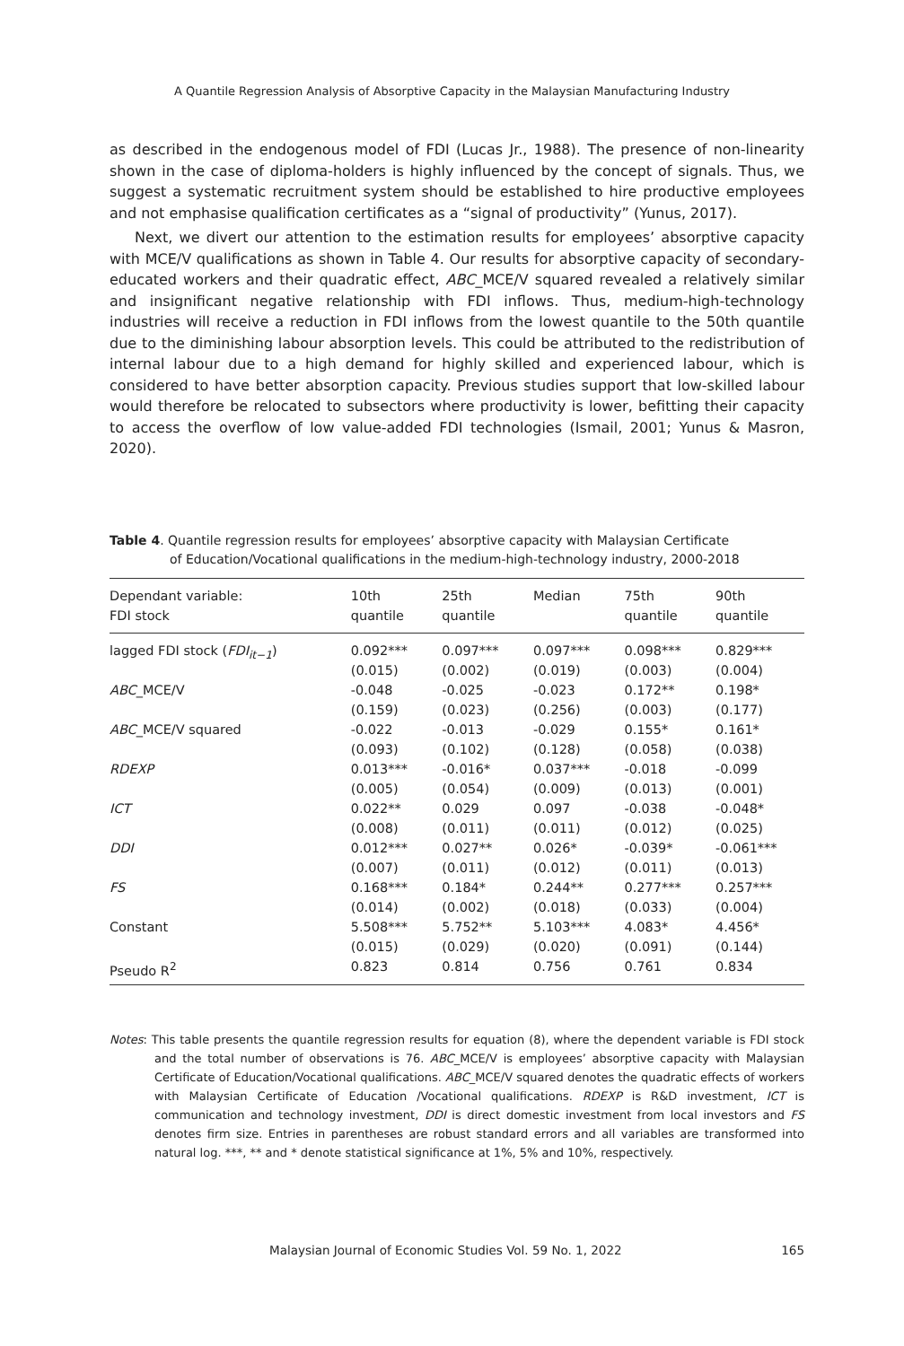A Quantile Regression Analysis of Absorptive Capacity in the Malaysian Manufacturing Industry
as described in the endogenous model of FDI (Lucas Jr., 1988). The presence of non-linearity shown in the case of diploma-holders is highly influenced by the concept of signals. Thus, we suggest a systematic recruitment system should be established to hire productive employees and not emphasise qualification certificates as a “signal of productivity” (Yunus, 2017).
Next, we divert our attention to the estimation results for employees’ absorptive capacity with MCE/V qualifications as shown in Table 4. Our results for absorptive capacity of secondary-educated workers and their quadratic effect, ABC_MCE/V squared revealed a relatively similar and insignificant negative relationship with FDI inflows. Thus, medium-high-technology industries will receive a reduction in FDI inflows from the lowest quantile to the 50th quantile due to the diminishing labour absorption levels. This could be attributed to the redistribution of internal labour due to a high demand for highly skilled and experienced labour, which is considered to have better absorption capacity. Previous studies support that low-skilled labour would therefore be relocated to subsectors where productivity is lower, befitting their capacity to access the overflow of low value-added FDI technologies (Ismail, 2001; Yunus & Masron, 2020).
Table 4. Quantile regression results for employees’ absorptive capacity with Malaysian Certificate
of Education/Vocational qualifications in the medium-high-technology industry, 2000-2018
| Dependant variable: FDI stock | 10th quantile | 25th quantile | Median | 75th quantile | 90th quantile |
| --- | --- | --- | --- | --- | --- |
| lagged FDI stock ( FDI<sub>it−1</sub> ) | 0.092*** (0.015) | 0.097*** (0.002) | 0.097*** (0.019) | 0.098*** (0.003) | 0.829*** (0.004) |
| ABC _MCE/V | -0.048 (0.159) | -0.025 (0.023) | -0.023 (0.256) | 0.172** (0.003) | 0.198* (0.177) |
| ABC _MCE/V squared | -0.022 (0.093) | -0.013 (0.102) | -0.029 (0.128) | 0.155* (0.058) | 0.161* (0.038) |
| RDEXP | 0.013*** (0.005) | -0.016* (0.054) | 0.037*** (0.009) | -0.018 (0.013) | -0.099 (0.001) |
| ICT | 0.022** (0.008) | 0.029 (0.011) | 0.097 (0.011) | -0.038 (0.012) | -0.048* (0.025) |
| DDI | 0.012*** (0.007) | 0.027** (0.011) | 0.026* (0.012) | -0.039* (0.011) | -0.061*** (0.013) |
| FS | 0.168*** (0.014) | 0.184* (0.002) | 0.244** (0.018) | 0.277*** (0.033) | 0.257*** (0.004) |
| Constant | 5.508*** (0.015) | 5.752** (0.029) | 5.103*** (0.020) | 4.083* (0.091) | 4.456* (0.144) |
| Pseudo R<sup>2</sup> | 0.823 | 0.814 | 0.756 | 0.761 | 0.834 |
Notes: This table presents the quantile regression results for equation (8), where the dependent variable is FDI stock and the total number of observations is 76. ABC_MCE/V is employees’ absorptive capacity with Malaysian Certificate of Education/Vocational qualifications. ABC_MCE/V squared denotes the quadratic effects of workers with Malaysian Certificate of Education /Vocational qualifications. RDEXP is R&D investment, ICT is communication and technology investment, DDI is direct domestic investment from local investors and FS denotes firm size. Entries in parentheses are robust standard errors and all variables are transformed into natural log. ***, ** and * denote statistical significance at 1%, 5% and 10%, respectively.
Malaysian Journal of Economic Studies Vol. 59 No. 1, 2022 165